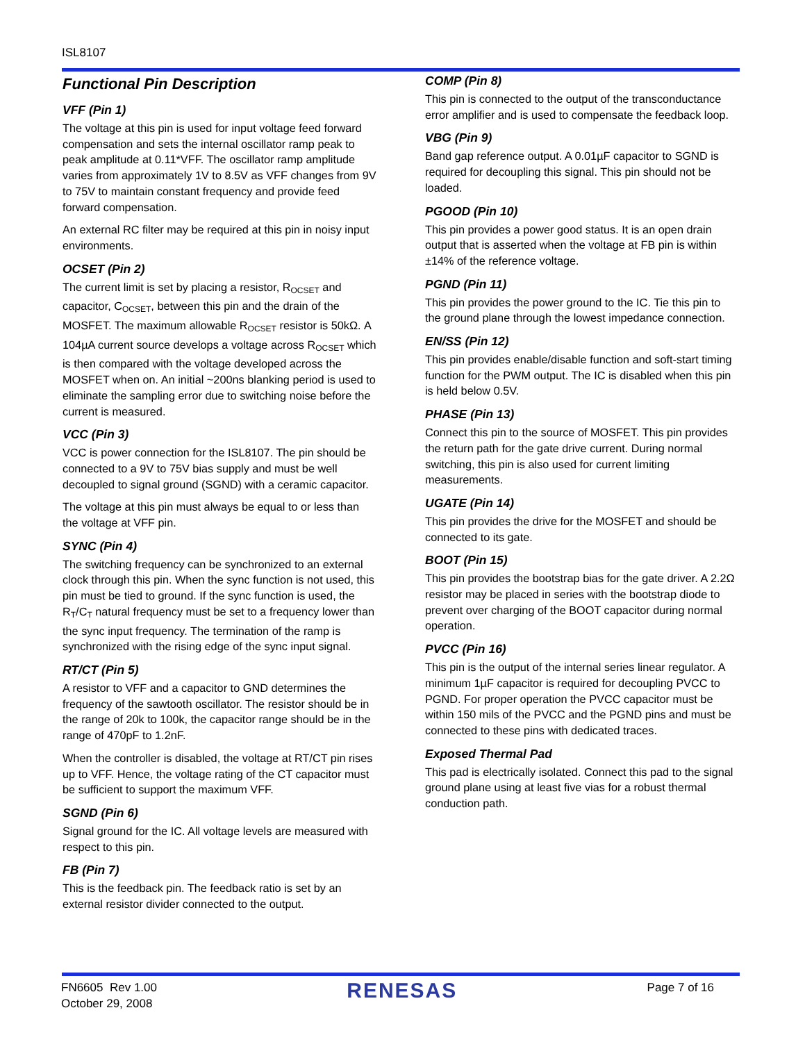ISL8107
Functional Pin Description
VFF (Pin 1)
The voltage at this pin is used for input voltage feed forward compensation and sets the internal oscillator ramp peak to peak amplitude at 0.11*VFF. The oscillator ramp amplitude varies from approximately 1V to 8.5V as VFF changes from 9V to 75V to maintain constant frequency and provide feed forward compensation.
An external RC filter may be required at this pin in noisy input environments.
OCSET (Pin 2)
The current limit is set by placing a resistor, R<sub>OCSET</sub> and capacitor, C<sub>OCSET</sub>, between this pin and the drain of the MOSFET. The maximum allowable R<sub>OCSET</sub> resistor is 50kΩ. A 104µA current source develops a voltage across R<sub>OCSET</sub> which is then compared with the voltage developed across the MOSFET when on. An initial ~200ns blanking period is used to eliminate the sampling error due to switching noise before the current is measured.
VCC (Pin 3)
VCC is power connection for the ISL8107. The pin should be connected to a 9V to 75V bias supply and must be well decoupled to signal ground (SGND) with a ceramic capacitor.
The voltage at this pin must always be equal to or less than the voltage at VFF pin.
SYNC (Pin 4)
The switching frequency can be synchronized to an external clock through this pin. When the sync function is not used, this pin must be tied to ground. If the sync function is used, the R<sub>T</sub>/C<sub>T</sub> natural frequency must be set to a frequency lower than the sync input frequency. The termination of the ramp is synchronized with the rising edge of the sync input signal.
RT/CT (Pin 5)
A resistor to VFF and a capacitor to GND determines the frequency of the sawtooth oscillator. The resistor should be in the range of 20k to 100k, the capacitor range should be in the range of 470pF to 1.2nF.
When the controller is disabled, the voltage at RT/CT pin rises up to VFF. Hence, the voltage rating of the CT capacitor must be sufficient to support the maximum VFF.
SGND (Pin 6)
Signal ground for the IC. All voltage levels are measured with respect to this pin.
FB (Pin 7)
This is the feedback pin. The feedback ratio is set by an external resistor divider connected to the output.
COMP (Pin 8)
This pin is connected to the output of the transconductance error amplifier and is used to compensate the feedback loop.
VBG (Pin 9)
Band gap reference output. A 0.01µF capacitor to SGND is required for decoupling this signal. This pin should not be loaded.
PGOOD (Pin 10)
This pin provides a power good status. It is an open drain output that is asserted when the voltage at FB pin is within ±14% of the reference voltage.
PGND (Pin 11)
This pin provides the power ground to the IC. Tie this pin to the ground plane through the lowest impedance connection.
EN/SS (Pin 12)
This pin provides enable/disable function and soft-start timing function for the PWM output. The IC is disabled when this pin is held below 0.5V.
PHASE (Pin 13)
Connect this pin to the source of MOSFET. This pin provides the return path for the gate drive current. During normal switching, this pin is also used for current limiting measurements.
UGATE (Pin 14)
This pin provides the drive for the MOSFET and should be connected to its gate.
BOOT (Pin 15)
This pin provides the bootstrap bias for the gate driver. A 2.2Ω resistor may be placed in series with the bootstrap diode to prevent over charging of the BOOT capacitor during normal operation.
PVCC (Pin 16)
This pin is the output of the internal series linear regulator. A minimum 1µF capacitor is required for decoupling PVCC to PGND. For proper operation the PVCC capacitor must be within 150 mils of the PVCC and the PGND pins and must be connected to these pins with dedicated traces.
Exposed Thermal Pad
This pad is electrically isolated. Connect this pad to the signal ground plane using at least five vias for a robust thermal conduction path.
FN6605 Rev 1.00
October 29, 2008
RENESAS
Page 7 of 16